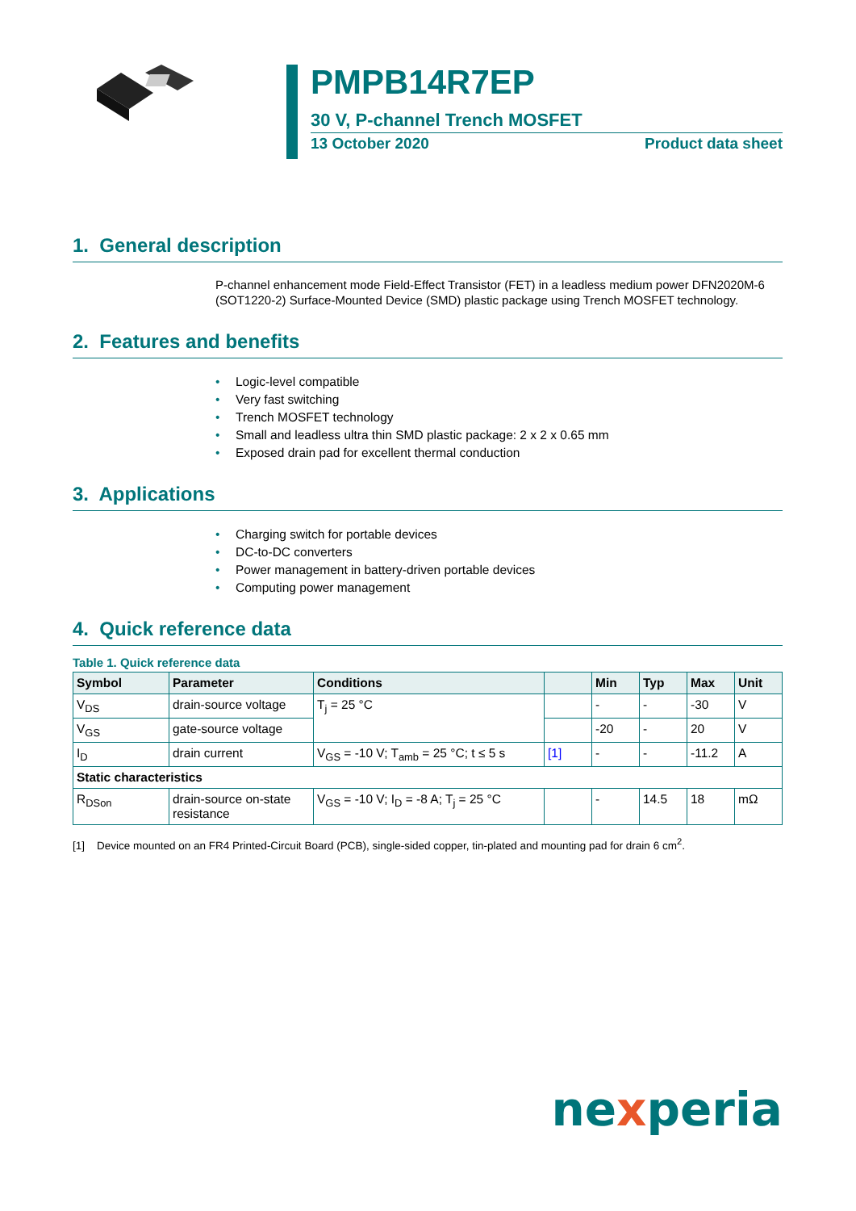PMPB14R7EP
30 V, P-channel Trench MOSFET
13 October 2020 Product data sheet
1. General description
P-channel enhancement mode Field-Effect Transistor (FET) in a leadless medium power DFN2020M-6 (SOT1220-2) Surface-Mounted Device (SMD) plastic package using Trench MOSFET technology.
2. Features and benefits
• Logic-level compatible
• Very fast switching
• Trench MOSFET technology
• Small and leadless ultra thin SMD plastic package: 2 x 2 x 0.65 mm
• Exposed drain pad for excellent thermal conduction
3. Applications
• Charging switch for portable devices
• DC-to-DC converters
• Power management in battery-driven portable devices
• Computing power management
4. Quick reference data
Table 1. Quick reference data
| Symbol | Parameter | Conditions | | Min | Typ | Max | Unit |
| --- | --- | --- | --- | --- | --- | --- | --- |
| V<sub>DS</sub> | drain-source voltage | T<sub>j</sub> = 25 °C | | - | - | -30 | V |
| V<sub>GS</sub> | gate-source voltage | | | -20 | - | 20 | V |
| I<sub>D</sub> | drain current | V<sub>GS</sub> = -10 V; T<sub>amb</sub> = 25 °C; t ≤ 5 s | [1] | - | - | -11.2 | A |
| Static characteristics | | | | | | | |
| R<sub>DSon</sub> | drain-source on-state resistance | V<sub>GS</sub> = -10 V; I<sub>D</sub> = -8 A; T<sub>j</sub> = 25 °C | | - | 14.5 | 18 | mΩ |
[1] Device mounted on an FR4 Printed-Circuit Board (PCB), single-sided copper, tin-plated and mounting pad for drain 6 cm<sup>2</sup>.
nexperia